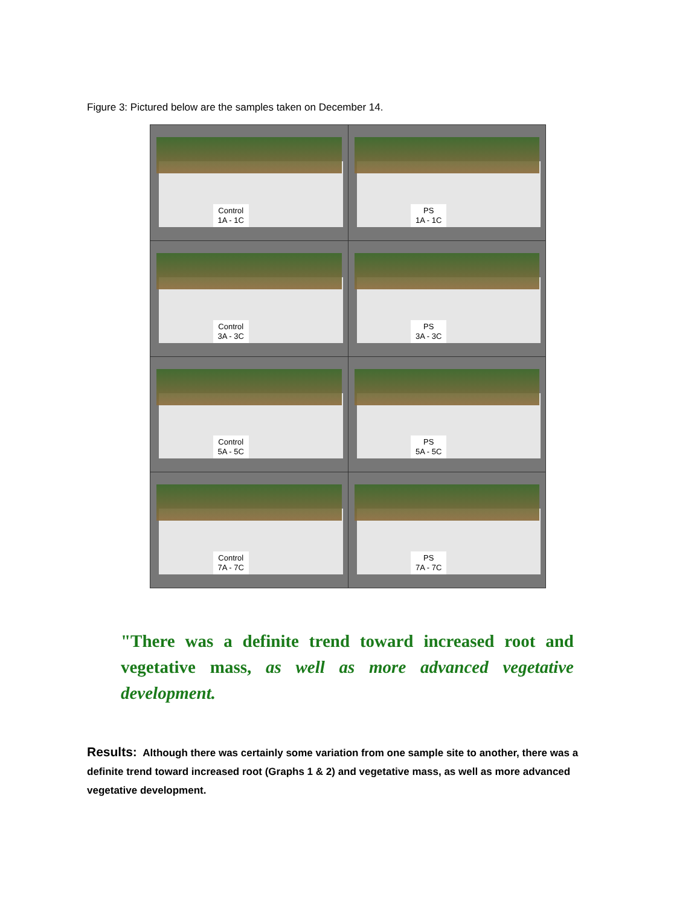Figure 3: Pictured below are the samples taken on December 14.
Control
1A - 1C
PS
1A - 1C
Control
3A - 3C
PS
3A - 3C
Control
5A - 5C
PS
5A - 5C
Control
7A - 7C
PS
7A - 7C
"There was a definite trend toward increased root and vegetative mass, as well as more advanced vegetative development.
Results: Although there was certainly some variation from one sample site to another, there was a definite trend toward increased root (Graphs 1 & 2) and vegetative mass, as well as more advanced vegetative development.